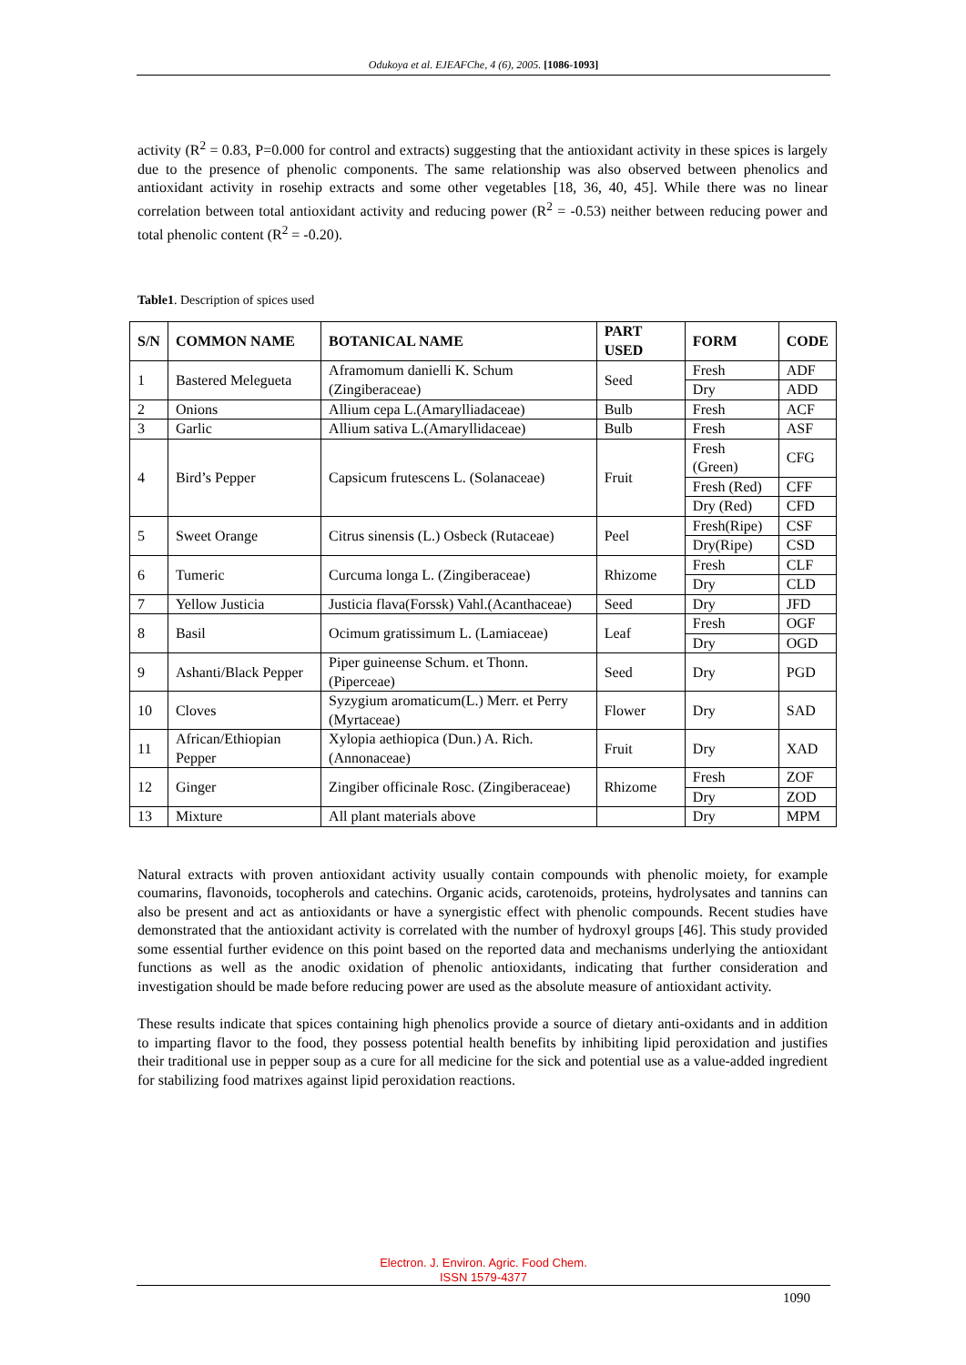Odukoya et al. EJEAFChe, 4 (6), 2005. [1086-1093]
activity (R<sup>2</sup> = 0.83, P=0.000 for control and extracts) suggesting that the antioxidant activity in these spices is largely due to the presence of phenolic components. The same relationship was also observed between phenolics and antioxidant activity in rosehip extracts and some other vegetables [18, 36, 40, 45]. While there was no linear correlation between total antioxidant activity and reducing power (R<sup>2</sup> = -0.53) neither between reducing power and total phenolic content (R<sup>2</sup> = -0.20).
Table1. Description of spices used
| S/N | COMMON NAME | BOTANICAL NAME | PART USED | FORM | CODE |
| --- | --- | --- | --- | --- | --- |
| 1 | Bastered Melegueta | Aframomum danielli K. Schum (Zingiberaceae) | Seed | Fresh | ADF |
| | | | | Dry | ADD |
| 2 | Onions | Allium cepa L.(Amarylliadaceae) | Bulb | Fresh | ACF |
| 3 | Garlic | Allium sativa L.(Amaryllidaceae) | Bulb | Fresh | ASF |
| 4 | Bird’s Pepper | Capsicum frutescens L. (Solanaceae) | Fruit | Fresh (Green) | CFG |
| | | | | Fresh (Red) | CFF |
| | | | | Dry (Red) | CFD |
| 5 | Sweet Orange | Citrus sinensis (L.) Osbeck (Rutaceae) | Peel | Fresh(Ripe) | CSF |
| | | | | Dry(Ripe) | CSD |
| 6 | Tumeric | Curcuma longa L. (Zingiberaceae) | Rhizome | Fresh | CLF |
| | | | | Dry | CLD |
| 7 | Yellow Justicia | Justicia flava(Forssk) Vahl.(Acanthaceae) | Seed | Dry | JFD |
| 8 | Basil | Ocimum gratissimum L. (Lamiaceae) | Leaf | Fresh | OGF |
| | | | | Dry | OGD |
| 9 | Ashanti/Black Pepper | Piper guineense Schum. et Thonn. (Piperceae) | Seed | Dry | PGD |
| 10 | Cloves | Syzygium aromaticum(L.) Merr. et Perry (Myrtaceae) | Flower | Dry | SAD |
| 11 | African/Ethiopian Pepper | Xylopia aethiopica (Dun.) A. Rich.(Annonaceae) | Fruit | Dry | XAD |
| 12 | Ginger | Zingiber officinale Rosc. (Zingiberaceae) | Rhizome | Fresh | ZOF |
| | | | | Dry | ZOD |
| 13 | Mixture | All plant materials above | | Dry | MPM |
Natural extracts with proven antioxidant activity usually contain compounds with phenolic moiety, for example coumarins, flavonoids, tocopherols and catechins. Organic acids, carotenoids, proteins, hydrolysates and tannins can also be present and act as antioxidants or have a synergistic effect with phenolic compounds. Recent studies have demonstrated that the antioxidant activity is correlated with the number of hydroxyl groups [46]. This study provided some essential further evidence on this point based on the reported data and mechanisms underlying the antioxidant functions as well as the anodic oxidation of phenolic antioxidants, indicating that further consideration and investigation should be made before reducing power are used as the absolute measure of antioxidant activity.
These results indicate that spices containing high phenolics provide a source of dietary anti-oxidants and in addition to imparting flavor to the food, they possess potential health benefits by inhibiting lipid peroxidation and justifies their traditional use in pepper soup as a cure for all medicine for the sick and potential use as a value-added ingredient for stabilizing food matrixes against lipid peroxidation reactions.
Electron. J. Environ. Agric. Food Chem.
ISSN 1579-4377
1090